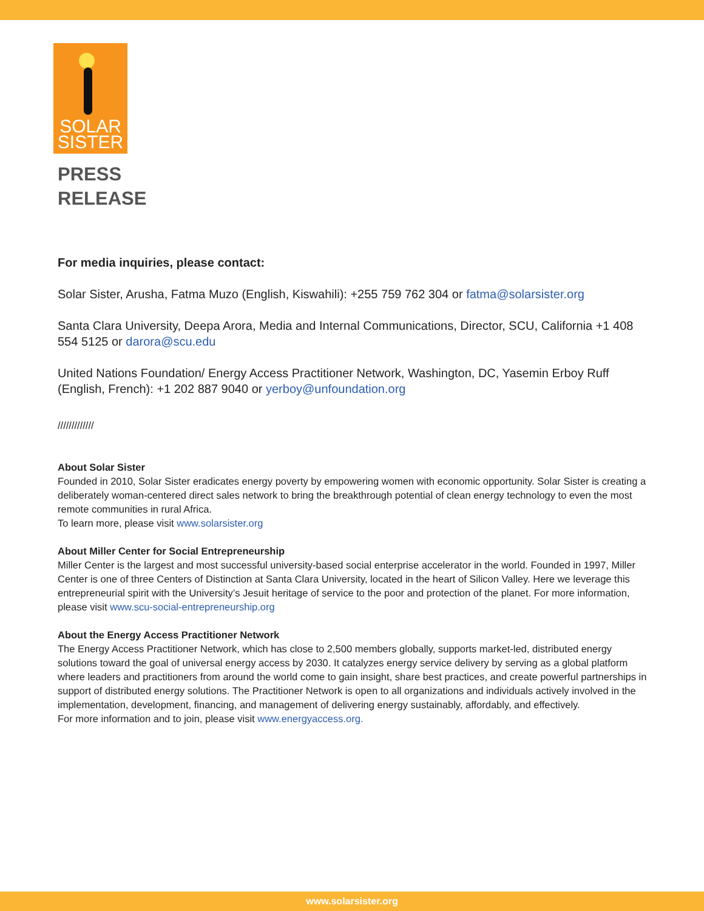SOLAR
SISTER
PRESS
RELEASE
For media inquiries, please contact:
Solar Sister, Arusha, Fatma Muzo (English, Kiswahili): +255 759 762 304 or fatma@solarsister.org
Santa Clara University, Deepa Arora, Media and Internal Communications, Director, SCU, California +1 408 554 5125 or darora@scu.edu
United Nations Foundation/ Energy Access Practitioner Network, Washington, DC, Yasemin Erboy Ruff (English, French): +1 202 887 9040 or yerboy@unfoundation.org
/////////////
About Solar Sister
Founded in 2010, Solar Sister eradicates energy poverty by empowering women with economic opportunity. Solar Sister is creating a deliberately woman-centered direct sales network to bring the breakthrough potential of clean energy technology to even the most remote communities in rural Africa.
To learn more, please visit www.solarsister.org
About Miller Center for Social Entrepreneurship
Miller Center is the largest and most successful university-based social enterprise accelerator in the world. Founded in 1997, Miller Center is one of three Centers of Distinction at Santa Clara University, located in the heart of Silicon Valley. Here we leverage this entrepreneurial spirit with the University’s Jesuit heritage of service to the poor and protection of the planet. For more information, please visit www.scu-social-entrepreneurship.org
About the Energy Access Practitioner Network
The Energy Access Practitioner Network, which has close to 2,500 members globally, supports market-led, distributed energy solutions toward the goal of universal energy access by 2030. It catalyzes energy service delivery by serving as a global platform where leaders and practitioners from around the world come to gain insight, share best practices, and create powerful partnerships in support of distributed energy solutions. The Practitioner Network is open to all organizations and individuals actively involved in the implementation, development, financing, and management of delivering energy sustainably, affordably, and effectively.
For more information and to join, please visit www.energyaccess.org.
www.solarsister.org